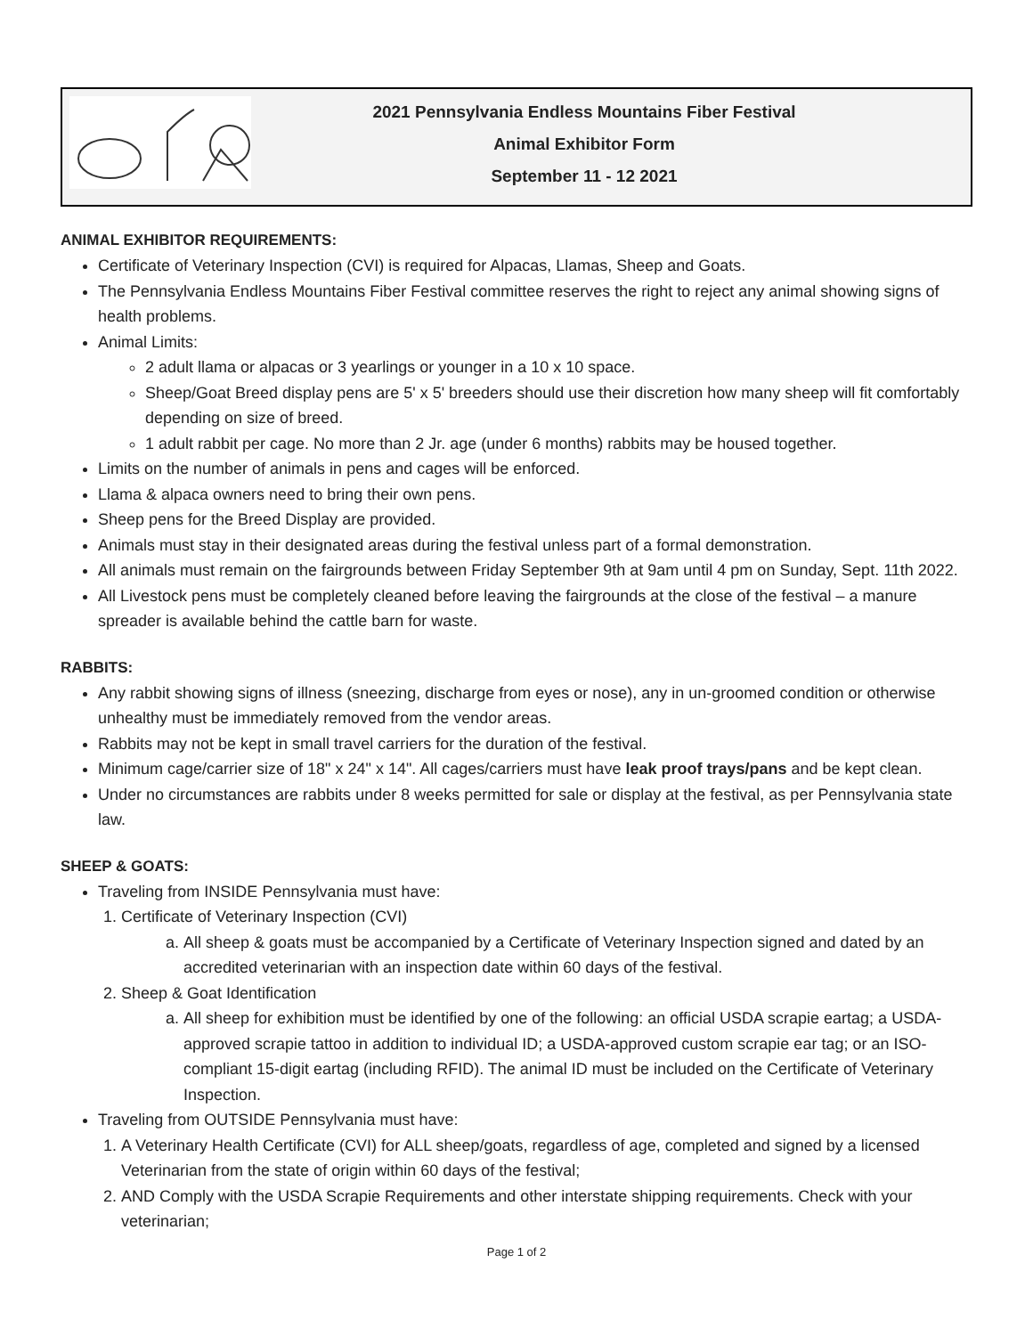2021 Pennsylvania Endless Mountains Fiber Festival
Animal Exhibitor Form
September 11 - 12 2021
ANIMAL EXHIBITOR REQUIREMENTS:
Certificate of Veterinary Inspection (CVI) is required for Alpacas, Llamas, Sheep and Goats.
The Pennsylvania Endless Mountains Fiber Festival committee reserves the right to reject any animal showing signs of health problems.
Animal Limits:
2 adult llama or alpacas or 3 yearlings or younger in a 10 x 10 space.
Sheep/Goat Breed display pens are 5' x 5' breeders should use their discretion how many sheep will fit comfortably depending on size of breed.
1 adult rabbit per cage. No more than 2 Jr. age (under 6 months) rabbits may be housed together.
Limits on the number of animals in pens and cages will be enforced.
Llama & alpaca owners need to bring their own pens.
Sheep pens for the Breed Display are provided.
Animals must stay in their designated areas during the festival unless part of a formal demonstration.
All animals must remain on the fairgrounds between Friday September 9th at 9am until 4 pm on Sunday, Sept. 11th 2022.
All Livestock pens must be completely cleaned before leaving the fairgrounds at the close of the festival – a manure spreader is available behind the cattle barn for waste.
RABBITS:
Any rabbit showing signs of illness (sneezing, discharge from eyes or nose), any in un-groomed condition or otherwise unhealthy must be immediately removed from the vendor areas.
Rabbits may not be kept in small travel carriers for the duration of the festival.
Minimum cage/carrier size of 18" x 24" x 14". All cages/carriers must have leak proof trays/pans and be kept clean.
Under no circumstances are rabbits under 8 weeks permitted for sale or display at the festival, as per Pennsylvania state law.
SHEEP & GOATS:
Traveling from INSIDE Pennsylvania must have:
1. Certificate of Veterinary Inspection (CVI)
a. All sheep & goats must be accompanied by a Certificate of Veterinary Inspection signed and dated by an accredited veterinarian with an inspection date within 60 days of the festival.
2. Sheep & Goat Identification
a. All sheep for exhibition must be identified by one of the following: an official USDA scrapie eartag; a USDA-approved scrapie tattoo in addition to individual ID; a USDA-approved custom scrapie ear tag; or an ISO-compliant 15-digit eartag (including RFID). The animal ID must be included on the Certificate of Veterinary Inspection.
Traveling from OUTSIDE Pennsylvania must have:
1. A Veterinary Health Certificate (CVI) for ALL sheep/goats, regardless of age, completed and signed by a licensed Veterinarian from the state of origin within 60 days of the festival;
2. AND Comply with the USDA Scrapie Requirements and other interstate shipping requirements. Check with your veterinarian;
Page 1 of 2